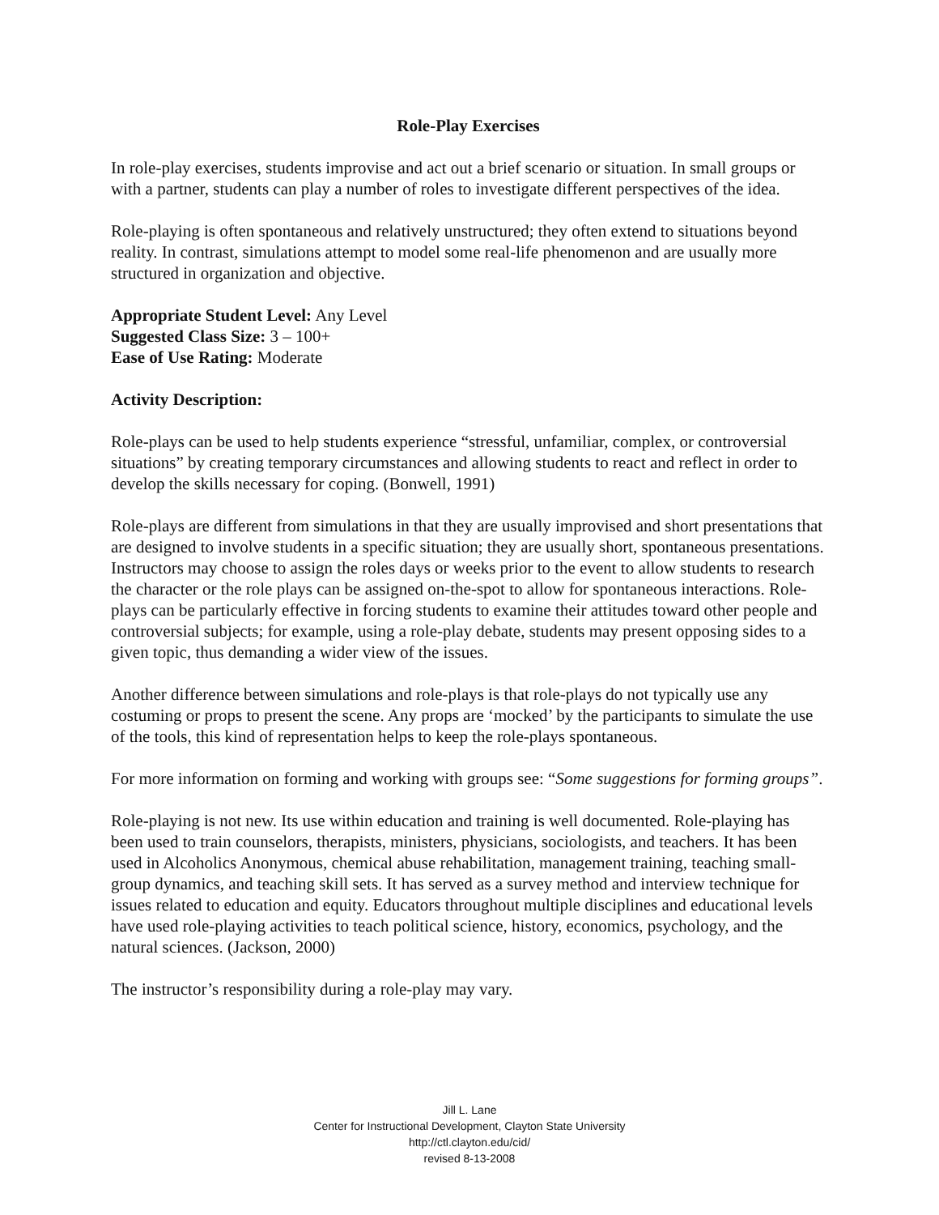Role-Play Exercises
In role-play exercises, students improvise and act out a brief scenario or situation. In small groups or with a partner, students can play a number of roles to investigate different perspectives of the idea.
Role-playing is often spontaneous and relatively unstructured; they often extend to situations beyond reality. In contrast, simulations attempt to model some real-life phenomenon and are usually more structured in organization and objective.
Appropriate Student Level: Any Level
Suggested Class Size: 3 – 100+
Ease of Use Rating: Moderate
Activity Description:
Role-plays can be used to help students experience “stressful, unfamiliar, complex, or controversial situations” by creating temporary circumstances and allowing students to react and reflect in order to develop the skills necessary for coping. (Bonwell, 1991)
Role-plays are different from simulations in that they are usually improvised and short presentations that are designed to involve students in a specific situation; they are usually short, spontaneous presentations. Instructors may choose to assign the roles days or weeks prior to the event to allow students to research the character or the role plays can be assigned on-the-spot to allow for spontaneous interactions. Role-plays can be particularly effective in forcing students to examine their attitudes toward other people and controversial subjects; for example, using a role-play debate, students may present opposing sides to a given topic, thus demanding a wider view of the issues.
Another difference between simulations and role-plays is that role-plays do not typically use any costuming or props to present the scene. Any props are ‘mocked’ by the participants to simulate the use of the tools, this kind of representation helps to keep the role-plays spontaneous.
For more information on forming and working with groups see: “Some suggestions for forming groups”.
Role-playing is not new. Its use within education and training is well documented. Role-playing has been used to train counselors, therapists, ministers, physicians, sociologists, and teachers. It has been used in Alcoholics Anonymous, chemical abuse rehabilitation, management training, teaching small-group dynamics, and teaching skill sets. It has served as a survey method and interview technique for issues related to education and equity. Educators throughout multiple disciplines and educational levels have used role-playing activities to teach political science, history, economics, psychology, and the natural sciences. (Jackson, 2000)
The instructor’s responsibility during a role-play may vary.
Jill L. Lane
Center for Instructional Development, Clayton State University
http://ctl.clayton.edu/cid/
revised 8-13-2008